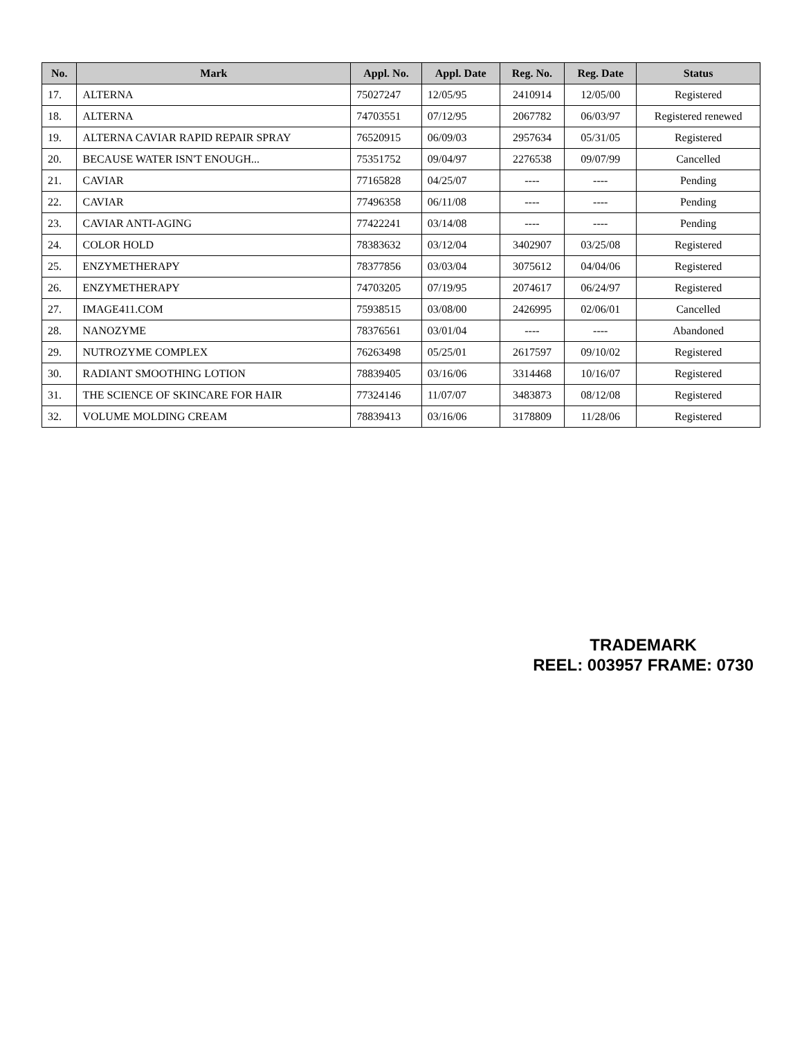| No. | Mark | Appl. No. | Appl. Date | Reg. No. | Reg. Date | Status |
| --- | --- | --- | --- | --- | --- | --- |
| 17. | ALTERNA | 75027247 | 12/05/95 | 2410914 | 12/05/00 | Registered |
| 18. | ALTERNA | 74703551 | 07/12/95 | 2067782 | 06/03/97 | Registered renewed |
| 19. | ALTERNA CAVIAR RAPID REPAIR SPRAY | 76520915 | 06/09/03 | 2957634 | 05/31/05 | Registered |
| 20. | BECAUSE WATER ISN'T ENOUGH... | 75351752 | 09/04/97 | 2276538 | 09/07/99 | Cancelled |
| 21. | CAVIAR | 77165828 | 04/25/07 | ---- | ---- | Pending |
| 22. | CAVIAR | 77496358 | 06/11/08 | ---- | ---- | Pending |
| 23. | CAVIAR ANTI-AGING | 77422241 | 03/14/08 | ---- | ---- | Pending |
| 24. | COLOR HOLD | 78383632 | 03/12/04 | 3402907 | 03/25/08 | Registered |
| 25. | ENZYMETHERAPY | 78377856 | 03/03/04 | 3075612 | 04/04/06 | Registered |
| 26. | ENZYMETHERAPY | 74703205 | 07/19/95 | 2074617 | 06/24/97 | Registered |
| 27. | IMAGE411.COM | 75938515 | 03/08/00 | 2426995 | 02/06/01 | Cancelled |
| 28. | NANOZYME | 78376561 | 03/01/04 | ---- | ---- | Abandoned |
| 29. | NUTROZYME COMPLEX | 76263498 | 05/25/01 | 2617597 | 09/10/02 | Registered |
| 30. | RADIANT SMOOTHING LOTION | 78839405 | 03/16/06 | 3314468 | 10/16/07 | Registered |
| 31. | THE SCIENCE OF SKINCARE FOR HAIR | 77324146 | 11/07/07 | 3483873 | 08/12/08 | Registered |
| 32. | VOLUME MOLDING CREAM | 78839413 | 03/16/06 | 3178809 | 11/28/06 | Registered |
TRADEMARK
REEL: 003957 FRAME: 0730